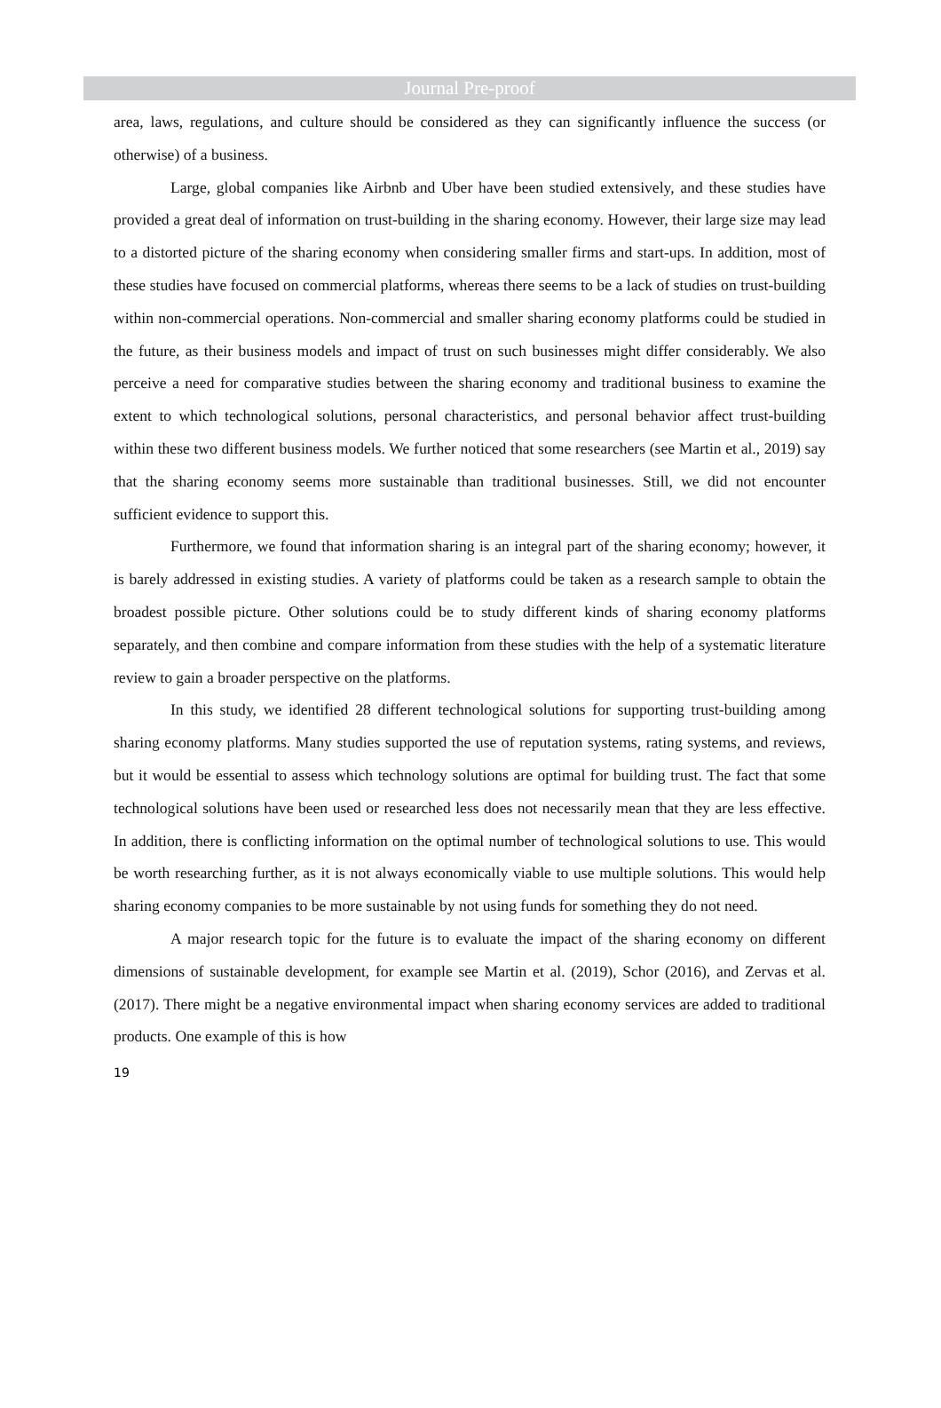Journal Pre-proof
area, laws, regulations, and culture should be considered as they can significantly influence the success (or otherwise) of a business.
Large, global companies like Airbnb and Uber have been studied extensively, and these studies have provided a great deal of information on trust-building in the sharing economy. However, their large size may lead to a distorted picture of the sharing economy when considering smaller firms and start-ups. In addition, most of these studies have focused on commercial platforms, whereas there seems to be a lack of studies on trust-building within non-commercial operations. Non-commercial and smaller sharing economy platforms could be studied in the future, as their business models and impact of trust on such businesses might differ considerably. We also perceive a need for comparative studies between the sharing economy and traditional business to examine the extent to which technological solutions, personal characteristics, and personal behavior affect trust-building within these two different business models. We further noticed that some researchers (see Martin et al., 2019) say that the sharing economy seems more sustainable than traditional businesses. Still, we did not encounter sufficient evidence to support this.
Furthermore, we found that information sharing is an integral part of the sharing economy; however, it is barely addressed in existing studies. A variety of platforms could be taken as a research sample to obtain the broadest possible picture. Other solutions could be to study different kinds of sharing economy platforms separately, and then combine and compare information from these studies with the help of a systematic literature review to gain a broader perspective on the platforms.
In this study, we identified 28 different technological solutions for supporting trust-building among sharing economy platforms. Many studies supported the use of reputation systems, rating systems, and reviews, but it would be essential to assess which technology solutions are optimal for building trust. The fact that some technological solutions have been used or researched less does not necessarily mean that they are less effective. In addition, there is conflicting information on the optimal number of technological solutions to use. This would be worth researching further, as it is not always economically viable to use multiple solutions. This would help sharing economy companies to be more sustainable by not using funds for something they do not need.
A major research topic for the future is to evaluate the impact of the sharing economy on different dimensions of sustainable development, for example see Martin et al. (2019), Schor (2016), and Zervas et al. (2017). There might be a negative environmental impact when sharing economy services are added to traditional products. One example of this is how
19